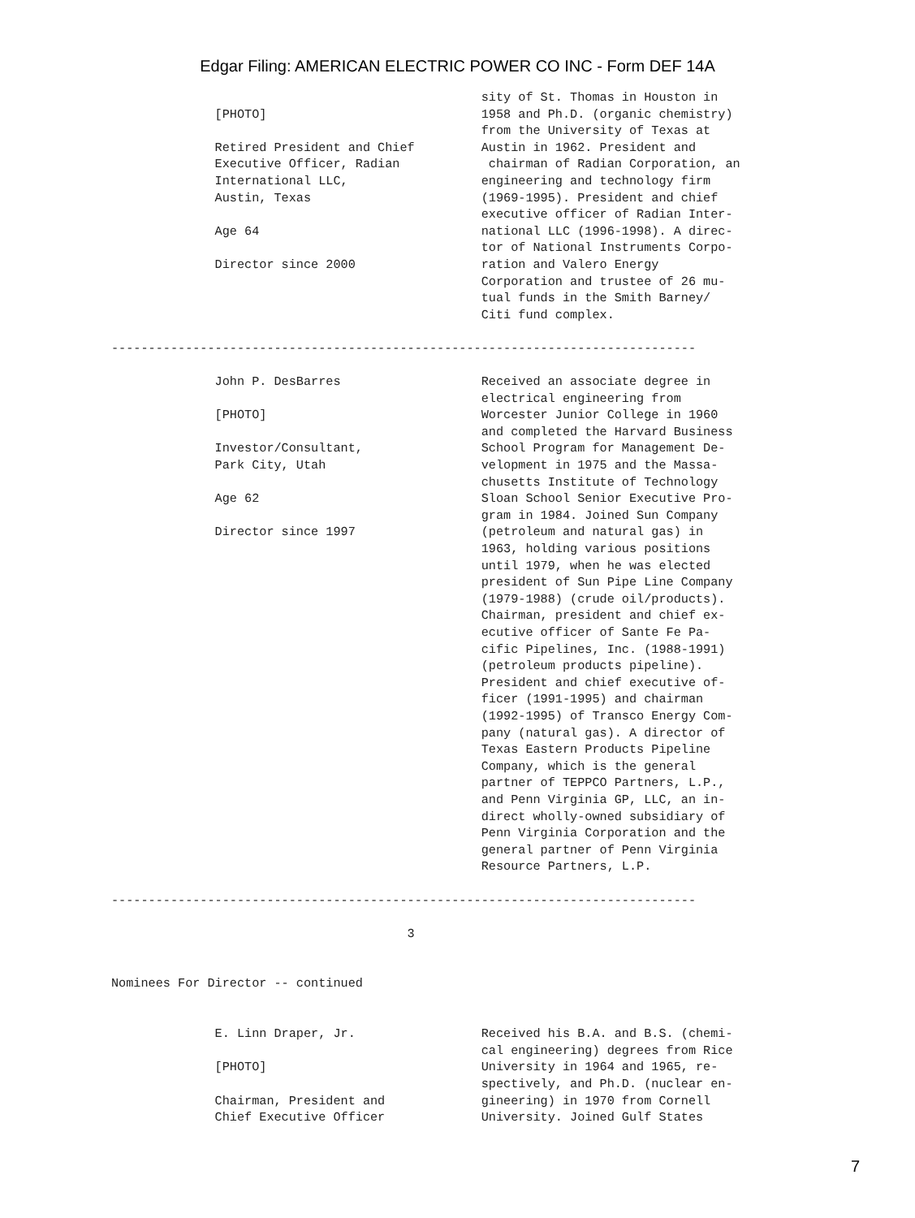Edgar Filing: AMERICAN ELECTRIC POWER CO INC - Form DEF 14A
                                                  sity of St. Thomas in Houston in
              [PHOTO]                             1958 and Ph.D. (organic chemistry)
                                                  from the University of Texas at
              Retired President and Chief         Austin in 1962. President and
              Executive Officer, Radian            chairman of Radian Corporation, an
              International LLC,                  engineering and technology firm
              Austin, Texas                       (1969-1995). President and chief
                                                  executive officer of Radian Inter-
              Age 64                              national LLC (1996-1998). A direc-
                                                  tor of National Instruments Corpo-
              Director since 2000                 ration and Valero Energy
                                                  Corporation and trustee of 26 mu-
                                                  tual funds in the Smith Barney/
                                                  Citi fund complex.

-------------------------------------------------------------------------------

              John P. DesBarres                   Received an associate degree in
                                                  electrical engineering from
              [PHOTO]                             Worcester Junior College in 1960
                                                  and completed the Harvard Business
              Investor/Consultant,                School Program for Management De-
              Park City, Utah                     velopment in 1975 and the Massa-
                                                  chusetts Institute of Technology
              Age 62                              Sloan School Senior Executive Pro-
                                                  gram in 1984. Joined Sun Company
              Director since 1997                 (petroleum and natural gas) in
                                                  1963, holding various positions
                                                  until 1979, when he was elected
                                                  president of Sun Pipe Line Company
                                                  (1979-1988) (crude oil/products).
                                                  Chairman, president and chief ex-
                                                  ecutive officer of Sante Fe Pa-
                                                  cific Pipelines, Inc. (1988-1991)
                                                  (petroleum products pipeline).
                                                  President and chief executive of-
                                                  ficer (1991-1995) and chairman
                                                  (1992-1995) of Transco Energy Com-
                                                  pany (natural gas). A director of
                                                  Texas Eastern Products Pipeline
                                                  Company, which is the general
                                                  partner of TEPPCO Partners, L.P.,
                                                  and Penn Virginia GP, LLC, an in-
                                                  direct wholly-owned subsidiary of
                                                  Penn Virginia Corporation and the
                                                  general partner of Penn Virginia
                                                  Resource Partners, L.P.

-------------------------------------------------------------------------------

                                        3


Nominees For Director -- continued


              E. Linn Draper, Jr.                 Received his B.A. and B.S. (chemi-
                                                  cal engineering) degrees from Rice
              [PHOTO]                             University in 1964 and 1965, re-
                                                  spectively, and Ph.D. (nuclear en-
              Chairman, President and             gineering) in 1970 from Cornell
              Chief Executive Officer             University. Joined Gulf States
7